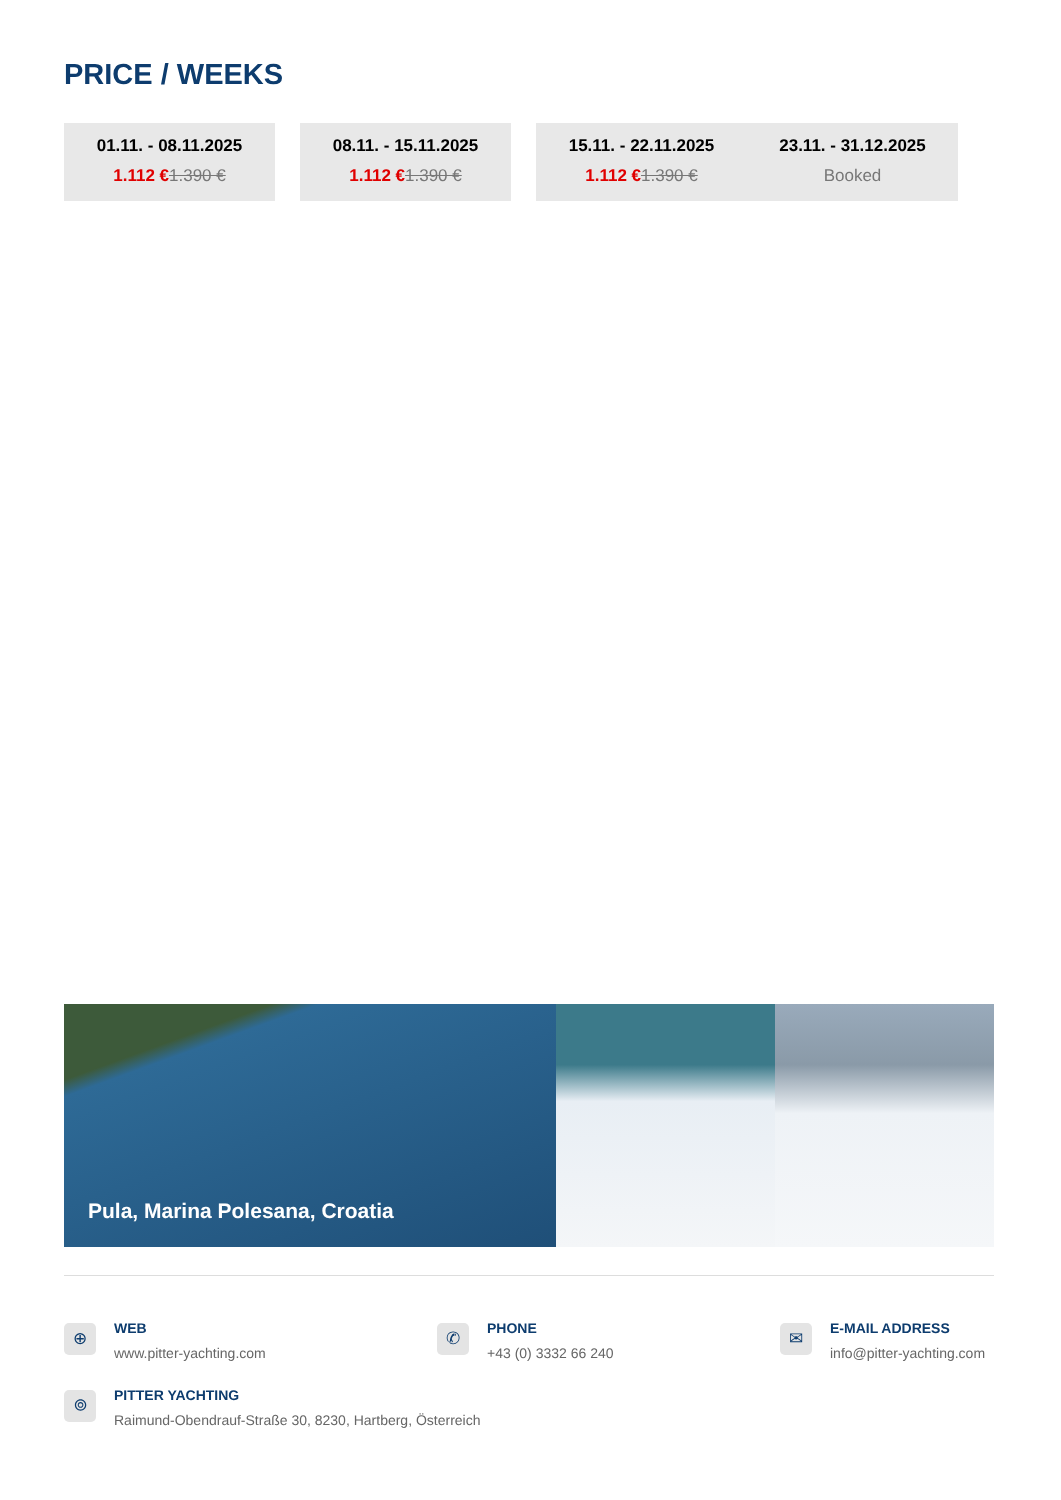PRICE / WEEKS
01.11. - 08.11.2025
1.112 €1.390 €
08.11. - 15.11.2025
1.112 €1.390 €
15.11. - 22.11.2025
1.112 €1.390 €
23.11. - 31.12.2025
Booked
Pula, Marina Polesana, Croatia
⊕
WEB
www.pitter-yachting.com
✆
PHONE
+43 (0) 3332 66 240
✉
E-MAIL ADDRESS
info@pitter-yachting.com
⌾
PITTER YACHTING
Raimund-Obendrauf-Straße 30, 8230, Hartberg, Österreich